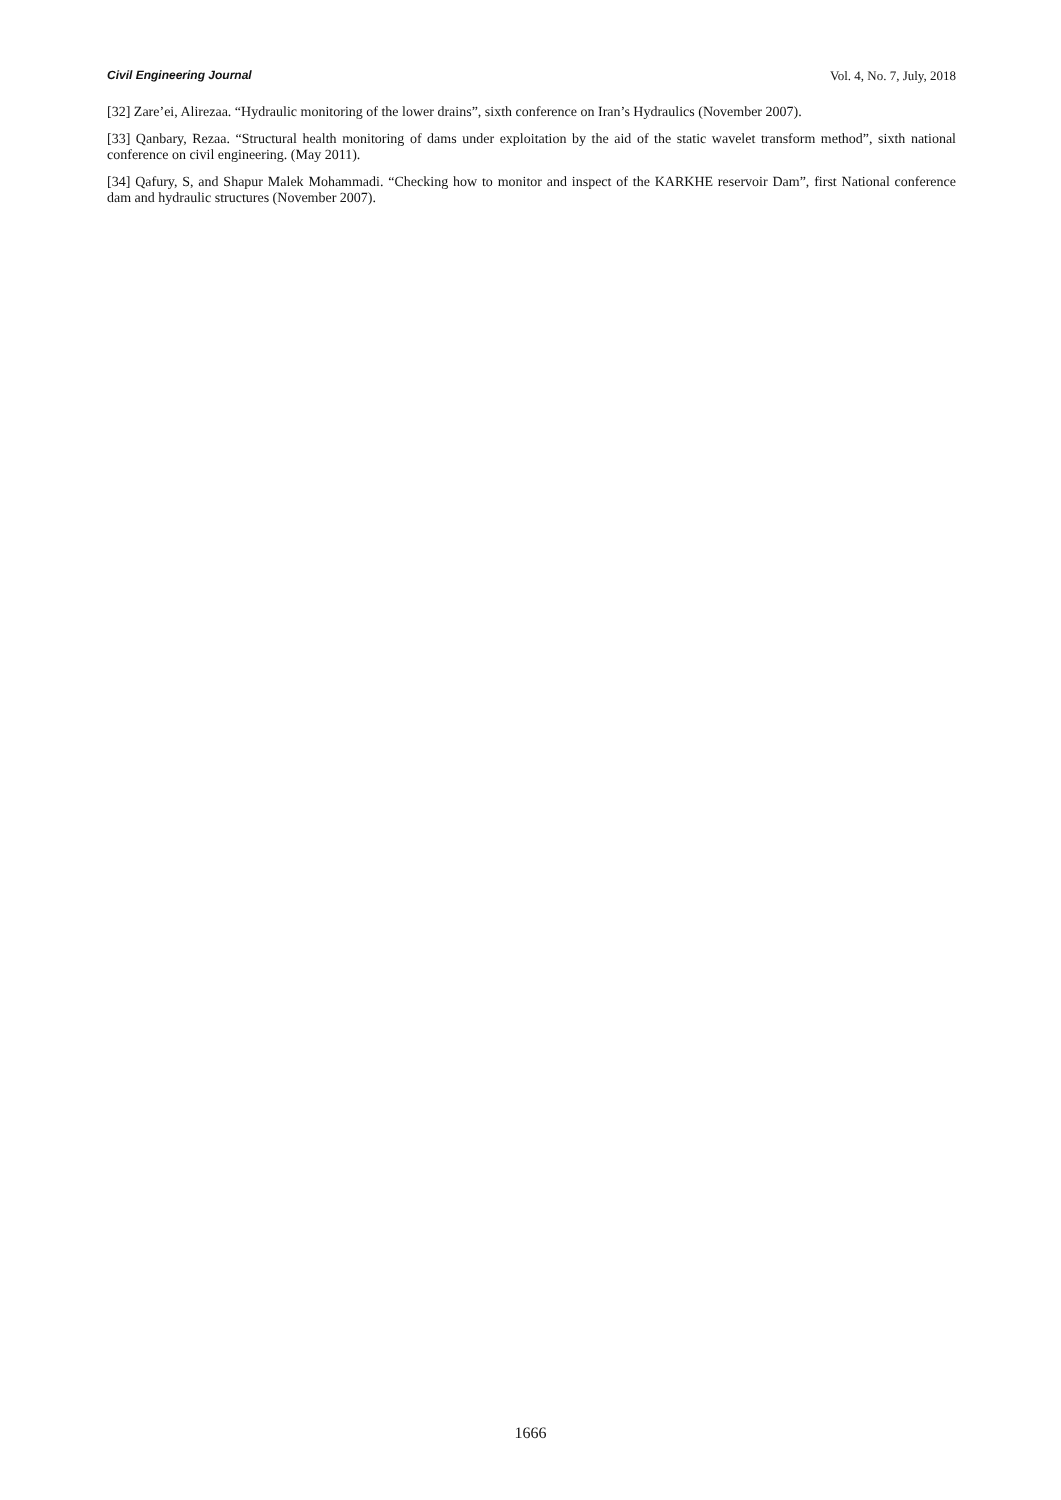Civil Engineering Journal Vol. 4, No. 7, July, 2018
[32] Zare’ei, Alirezaa. “Hydraulic monitoring of the lower drains”, sixth conference on Iran’s Hydraulics (November 2007).
[33] Qanbary, Rezaa. “Structural health monitoring of dams under exploitation by the aid of the static wavelet transform method”, sixth national conference on civil engineering. (May 2011).
[34] Qafury, S, and Shapur Malek Mohammadi. “Checking how to monitor and inspect of the KARKHE reservoir Dam”, first National conference dam and hydraulic structures (November 2007).
1666